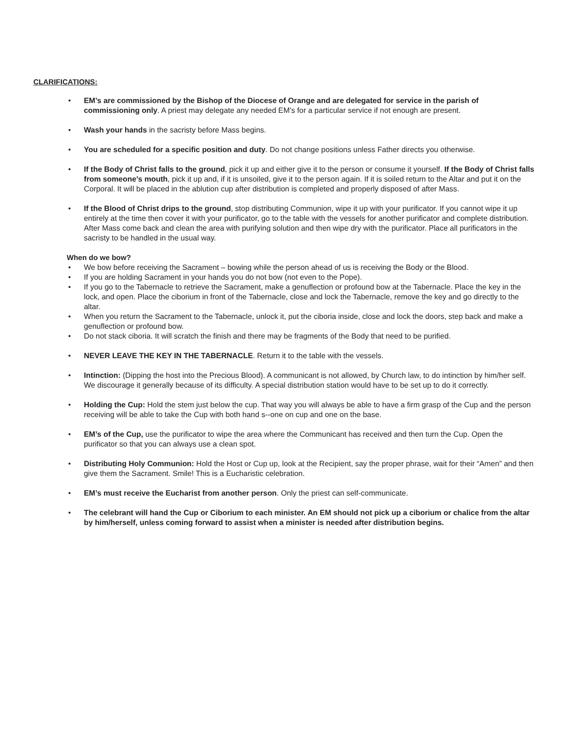CLARIFICATIONS:
• EM’s are commissioned by the Bishop of the Diocese of Orange and are delegated for service in the parish of commissioning only. A priest may delegate any needed EM’s for a particular service if not enough are present.
• Wash your hands in the sacristy before Mass begins.
• You are scheduled for a specific position and duty. Do not change positions unless Father directs you otherwise.
• If the Body of Christ falls to the ground, pick it up and either give it to the person or consume it yourself. If the Body of Christ falls from someone’s mouth, pick it up and, if it is unsoiled, give it to the person again. If it is soiled return to the Altar and put it on the Corporal. It will be placed in the ablution cup after distribution is completed and properly disposed of after Mass.
• If the Blood of Christ drips to the ground, stop distributing Communion, wipe it up with your purificator. If you cannot wipe it up entirely at the time then cover it with your purificator, go to the table with the vessels for another purificator and complete distribution. After Mass come back and clean the area with purifying solution and then wipe dry with the purificator. Place all purificators in the sacristy to be handled in the usual way.
When do we bow?
• We bow before receiving the Sacrament – bowing while the person ahead of us is receiving the Body or the Blood.
• If you are holding Sacrament in your hands you do not bow (not even to the Pope).
• If you go to the Tabernacle to retrieve the Sacrament, make a genuflection or profound bow at the Tabernacle. Place the key in the lock, and open. Place the ciborium in front of the Tabernacle, close and lock the Tabernacle, remove the key and go directly to the altar.
• When you return the Sacrament to the Tabernacle, unlock it, put the ciboria inside, close and lock the doors, step back and make a genuflection or profound bow.
• Do not stack ciboria. It will scratch the finish and there may be fragments of the Body that need to be purified.
• NEVER LEAVE THE KEY IN THE TABERNACLE. Return it to the table with the vessels.
• Intinction: (Dipping the host into the Precious Blood). A communicant is not allowed, by Church law, to do intinction by him/her self. We discourage it generally because of its difficulty. A special distribution station would have to be set up to do it correctly.
• Holding the Cup: Hold the stem just below the cup. That way you will always be able to have a firm grasp of the Cup and the person receiving will be able to take the Cup with both hand s--one on cup and one on the base.
• EM’s of the Cup, use the purificator to wipe the area where the Communicant has received and then turn the Cup. Open the purificator so that you can always use a clean spot.
• Distributing Holy Communion: Hold the Host or Cup up, look at the Recipient, say the proper phrase, wait for their “Amen” and then give them the Sacrament. Smile! This is a Eucharistic celebration.
• EM’s must receive the Eucharist from another person. Only the priest can self-communicate.
• The celebrant will hand the Cup or Ciborium to each minister. An EM should not pick up a ciborium or chalice from the altar by him/herself, unless coming forward to assist when a minister is needed after distribution begins.